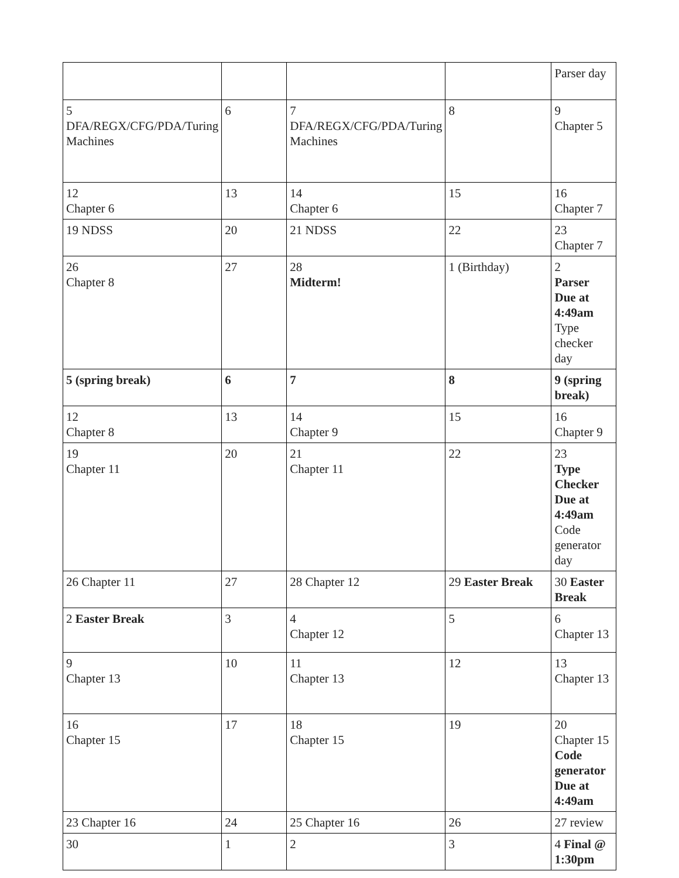| | | | | Parser day |
| 5 DFA/REGX/CFG/PDA/Turing Machines | 6 | 7 DFA/REGX/CFG/PDA/Turing Machines | 8 | 9 Chapter 5 |
| 12 Chapter 6 | 13 | 14 Chapter 6 | 15 | 16 Chapter 7 |
| 19 NDSS | 20 | 21 NDSS | 22 | 23 Chapter 7 |
| 26 Chapter 8 | 27 | 28 Midterm! | 1 (Birthday) | 2 Parser Due at 4:49am Type checker day |
| 5 (spring break) | 6 | 7 | 8 | 9 (spring break) |
| 12 Chapter 8 | 13 | 14 Chapter 9 | 15 | 16 Chapter 9 |
| 19 Chapter 11 | 20 | 21 Chapter 11 | 22 | 23 Type Checker Due at 4:49am Code generator day |
| 26 Chapter 11 | 27 | 28 Chapter 12 | 29 Easter Break | 30 Easter Break |
| 2 Easter Break | 3 | 4 Chapter 12 | 5 | 6 Chapter 13 |
| 9 Chapter 13 | 10 | 11 Chapter 13 | 12 | 13 Chapter 13 |
| 16 Chapter 15 | 17 | 18 Chapter 15 | 19 | 20 Chapter 15 Code generator Due at 4:49am |
| 23 Chapter 16 | 24 | 25 Chapter 16 | 26 | 27 review |
| 30 | 1 | 2 | 3 | 4 Final @ 1:30pm |